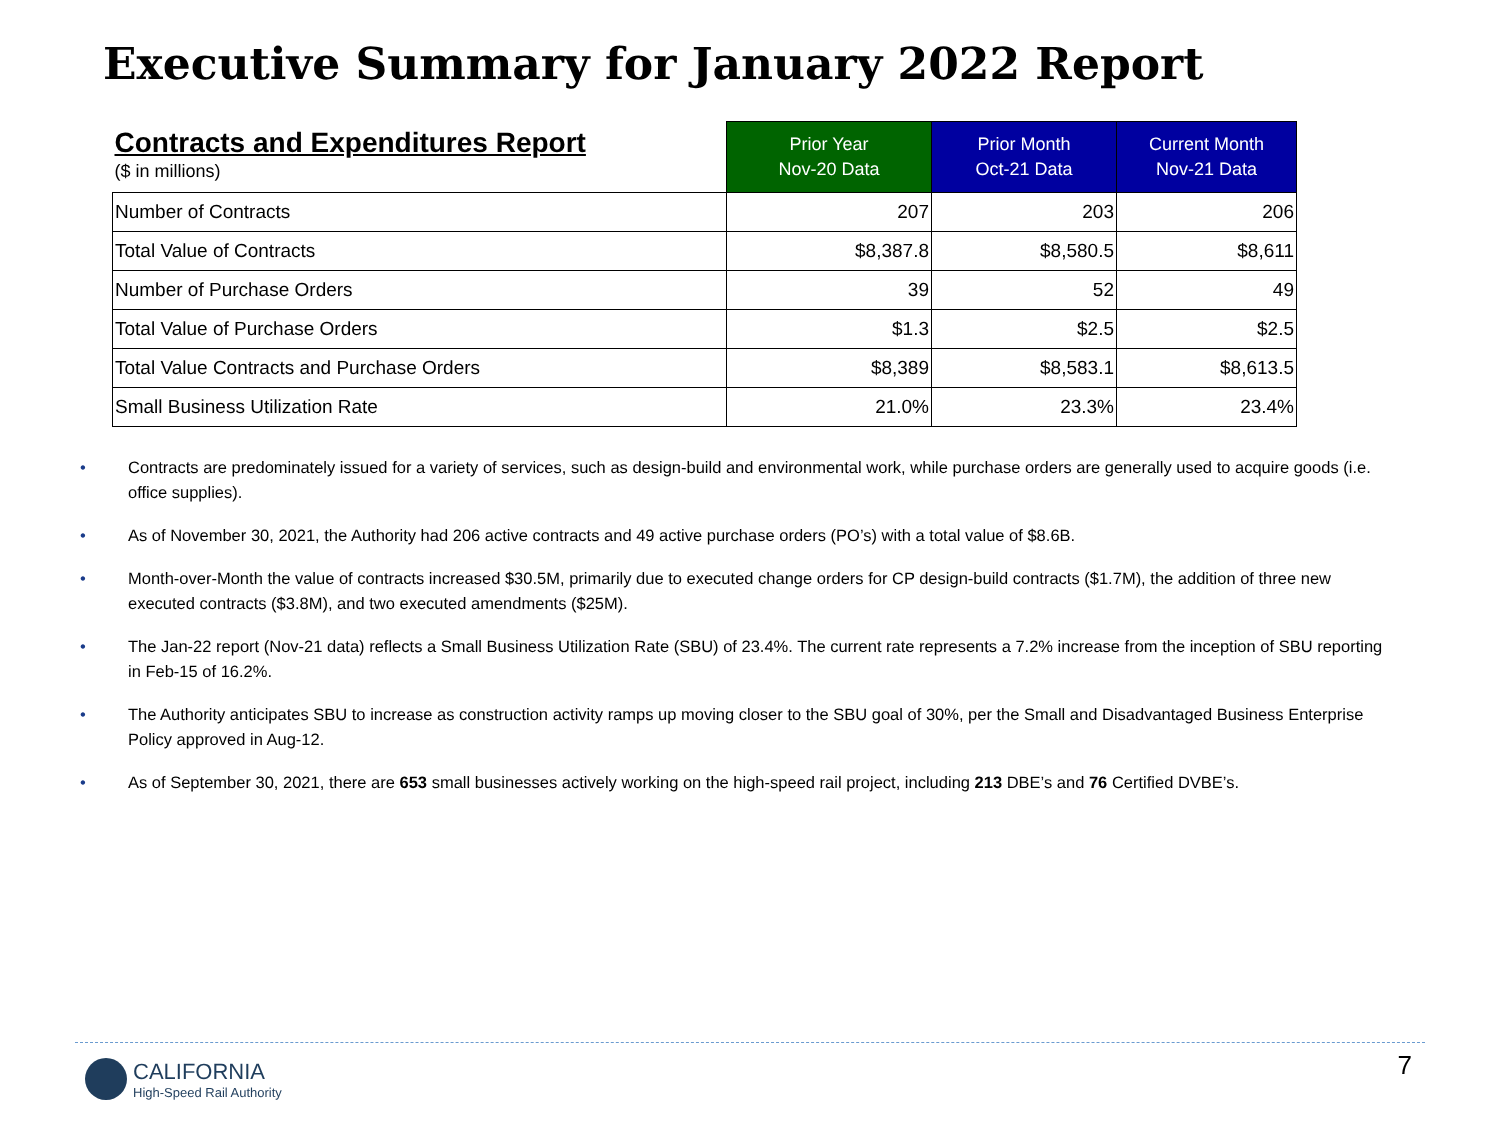Executive Summary for January 2022 Report
| Contracts and Expenditures Report ($ in millions) | Prior Year Nov-20 Data | Prior Month Oct-21 Data | Current Month Nov-21 Data |
| --- | --- | --- | --- |
| Number of Contracts | 207 | 203 | 206 |
| Total Value of Contracts | $8,387.8 | $8,580.5 | $8,611 |
| Number of Purchase Orders | 39 | 52 | 49 |
| Total Value of Purchase Orders | $1.3 | $2.5 | $2.5 |
| Total Value Contracts and Purchase Orders | $8,389 | $8,583.1 | $8,613.5 |
| Small Business Utilization Rate | 21.0% | 23.3% | 23.4% |
• Contracts are predominately issued for a variety of services, such as design-build and environmental work, while purchase orders are generally used to acquire goods (i.e. office supplies).
• As of November 30, 2021, the Authority had 206 active contracts and 49 active purchase orders (PO’s) with a total value of $8.6B.
• Month-over-Month the value of contracts increased $30.5M, primarily due to executed change orders for CP design-build contracts ($1.7M), the addition of three new executed contracts ($3.8M), and two executed amendments ($25M).
• The Jan-22 report (Nov-21 data) reflects a Small Business Utilization Rate (SBU) of 23.4%. The current rate represents a 7.2% increase from the inception of SBU reporting in Feb-15 of 16.2%.
• The Authority anticipates SBU to increase as construction activity ramps up moving closer to the SBU goal of 30%, per the Small and Disadvantaged Business Enterprise Policy approved in Aug-12.
• As of September 30, 2021, there are 653 small businesses actively working on the high-speed rail project, including 213 DBE’s and 76 Certified DVBE’s.
CALIFORNIA
High-Speed Rail Authority
7